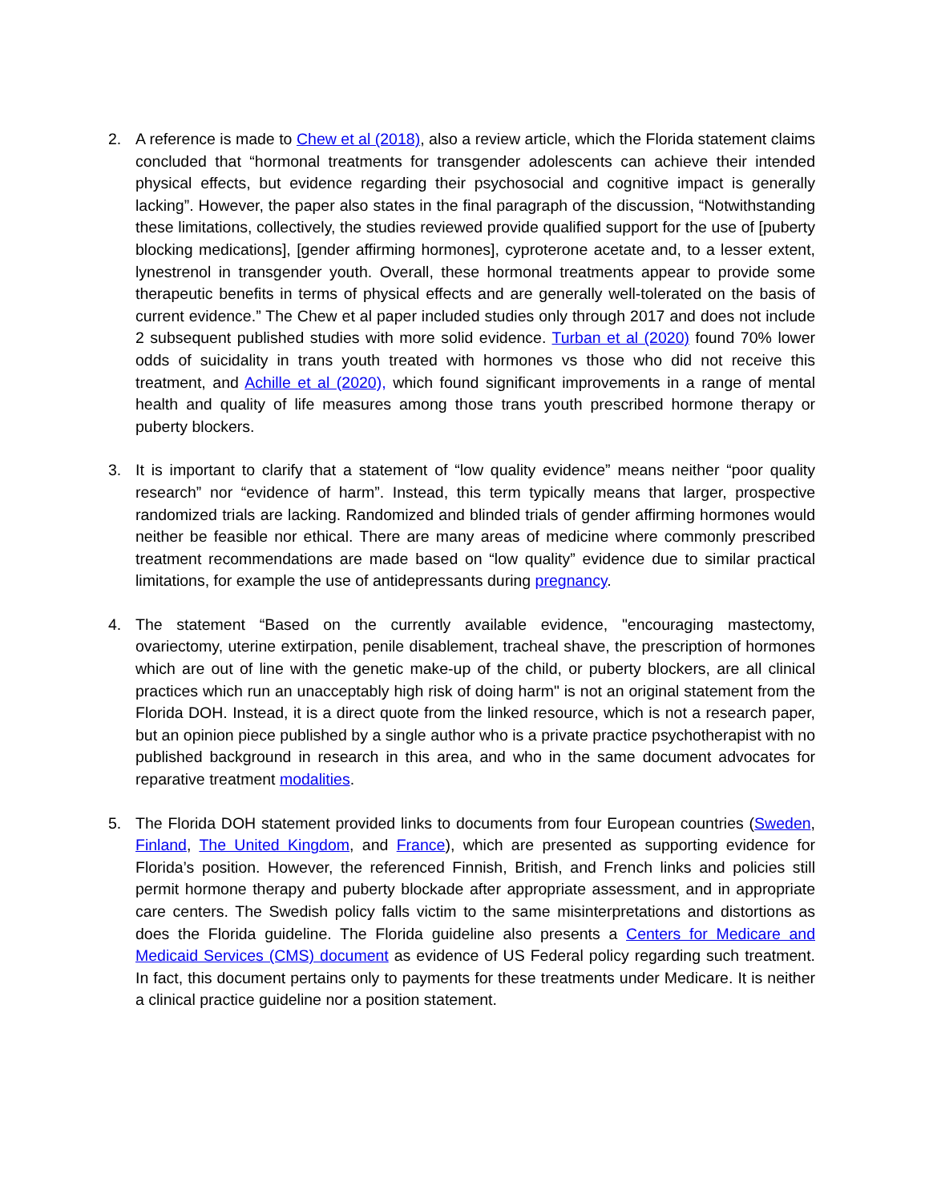2. A reference is made to Chew et al (2018), also a review article, which the Florida statement claims concluded that “hormonal treatments for transgender adolescents can achieve their intended physical effects, but evidence regarding their psychosocial and cognitive impact is generally lacking”. However, the paper also states in the final paragraph of the discussion, “Notwithstanding these limitations, collectively, the studies reviewed provide qualified support for the use of [puberty blocking medications], [gender affirming hormones], cyproterone acetate and, to a lesser extent, lynestrenol in transgender youth. Overall, these hormonal treatments appear to provide some therapeutic benefits in terms of physical effects and are generally well-tolerated on the basis of current evidence.” The Chew et al paper included studies only through 2017 and does not include 2 subsequent published studies with more solid evidence. Turban et al (2020) found 70% lower odds of suicidality in trans youth treated with hormones vs those who did not receive this treatment, and Achille et al (2020), which found significant improvements in a range of mental health and quality of life measures among those trans youth prescribed hormone therapy or puberty blockers.
3. It is important to clarify that a statement of “low quality evidence” means neither “poor quality research” nor “evidence of harm”. Instead, this term typically means that larger, prospective randomized trials are lacking. Randomized and blinded trials of gender affirming hormones would neither be feasible nor ethical. There are many areas of medicine where commonly prescribed treatment recommendations are made based on “low quality” evidence due to similar practical limitations, for example the use of antidepressants during pregnancy.
4. The statement “Based on the currently available evidence, "encouraging mastectomy, ovariectomy, uterine extirpation, penile disablement, tracheal shave, the prescription of hormones which are out of line with the genetic make-up of the child, or puberty blockers, are all clinical practices which run an unacceptably high risk of doing harm" is not an original statement from the Florida DOH. Instead, it is a direct quote from the linked resource, which is not a research paper, but an opinion piece published by a single author who is a private practice psychotherapist with no published background in research in this area, and who in the same document advocates for reparative treatment modalities.
5. The Florida DOH statement provided links to documents from four European countries (Sweden, Finland, The United Kingdom, and France), which are presented as supporting evidence for Florida’s position. However, the referenced Finnish, British, and French links and policies still permit hormone therapy and puberty blockade after appropriate assessment, and in appropriate care centers. The Swedish policy falls victim to the same misinterpretations and distortions as does the Florida guideline. The Florida guideline also presents a Centers for Medicare and Medicaid Services (CMS) document as evidence of US Federal policy regarding such treatment. In fact, this document pertains only to payments for these treatments under Medicare. It is neither a clinical practice guideline nor a position statement.